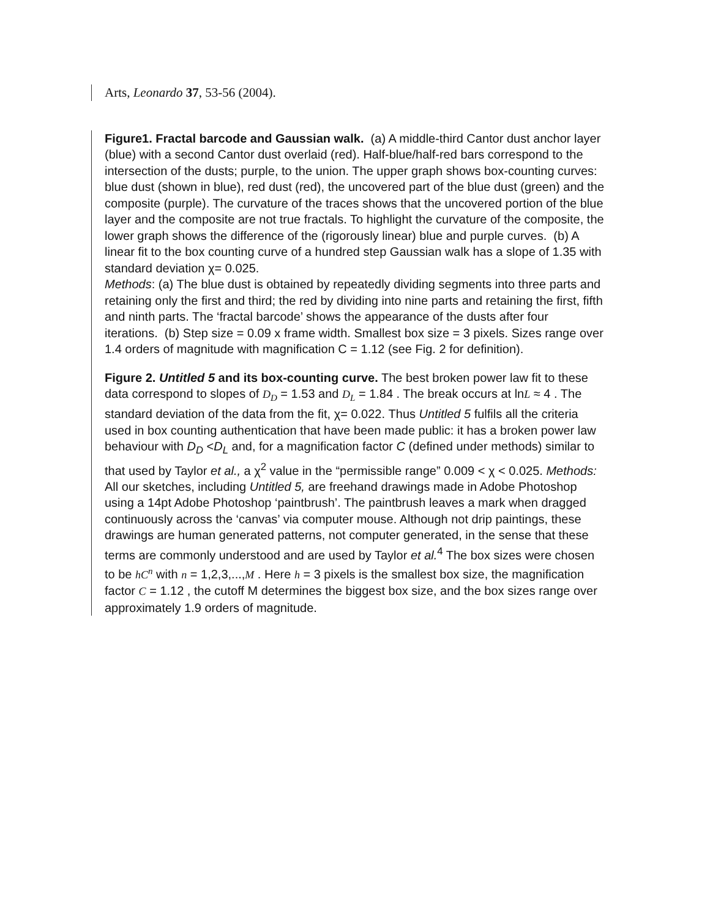Arts, Leonardo 37, 53-56 (2004).
Figure1. Fractal barcode and Gaussian walk. (a) A middle-third Cantor dust anchor layer (blue) with a second Cantor dust overlaid (red). Half-blue/half-red bars correspond to the intersection of the dusts; purple, to the union. The upper graph shows box-counting curves: blue dust (shown in blue), red dust (red), the uncovered part of the blue dust (green) and the composite (purple). The curvature of the traces shows that the uncovered portion of the blue layer and the composite are not true fractals. To highlight the curvature of the composite, the lower graph shows the difference of the (rigorously linear) blue and purple curves. (b) A linear fit to the box counting curve of a hundred step Gaussian walk has a slope of 1.35 with standard deviation χ= 0.025.
Methods: (a) The blue dust is obtained by repeatedly dividing segments into three parts and retaining only the first and third; the red by dividing into nine parts and retaining the first, fifth and ninth parts. The ‘fractal barcode’ shows the appearance of the dusts after four iterations. (b) Step size = 0.09 x frame width. Smallest box size = 3 pixels. Sizes range over 1.4 orders of magnitude with magnification C = 1.12 (see Fig. 2 for definition).
Figure 2. Untitled 5 and its box-counting curve. The best broken power law fit to these data correspond to slopes of D<sub>D</sub> = 1.53 and D<sub>L</sub> = 1.84 . The break occurs at lnL ≈ 4 . The standard deviation of the data from the fit, χ= 0.022. Thus Untitled 5 fulfils all the criteria used in box counting authentication that have been made public: it has a broken power law behaviour with D<sub>D</sub> <D<sub>L</sub> and, for a magnification factor C (defined under methods) similar to that used by Taylor et al., a χ<sup>2</sup> value in the “permissible range” 0.009 < χ < 0.025. Methods: All our sketches, including Untitled 5, are freehand drawings made in Adobe Photoshop using a 14pt Adobe Photoshop ‘paintbrush’. The paintbrush leaves a mark when dragged continuously across the ‘canvas’ via computer mouse. Although not drip paintings, these drawings are human generated patterns, not computer generated, in the sense that these terms are commonly understood and are used by Taylor et al.<sup>4</sup> The box sizes were chosen to be hC<sup>n</sup> with n = 1,2,3,...,M . Here h = 3 pixels is the smallest box size, the magnification factor C = 1.12 , the cutoff M determines the biggest box size, and the box sizes range over approximately 1.9 orders of magnitude.